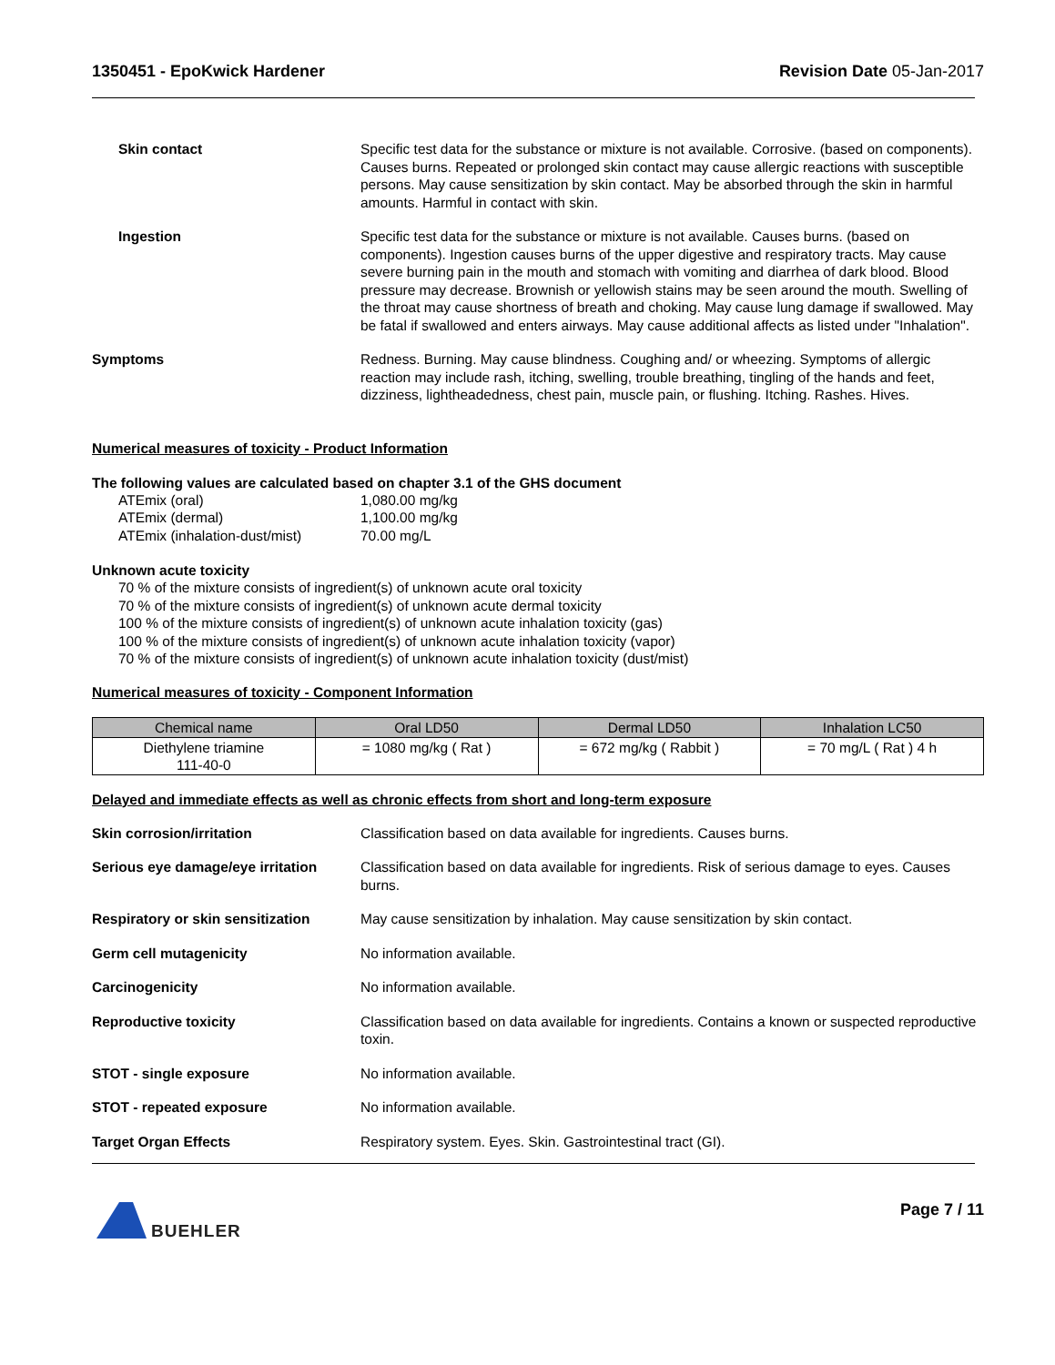1350451 - EpoKwick Hardener Revision Date 05-Jan-2017
Skin contact Specific test data for the substance or mixture is not available. Corrosive. (based on components). Causes burns. Repeated or prolonged skin contact may cause allergic reactions with susceptible persons. May cause sensitization by skin contact. May be absorbed through the skin in harmful amounts. Harmful in contact with skin.
Ingestion Specific test data for the substance or mixture is not available. Causes burns. (based on components). Ingestion causes burns of the upper digestive and respiratory tracts. May cause severe burning pain in the mouth and stomach with vomiting and diarrhea of dark blood. Blood pressure may decrease. Brownish or yellowish stains may be seen around the mouth. Swelling of the throat may cause shortness of breath and choking. May cause lung damage if swallowed. May be fatal if swallowed and enters airways. May cause additional affects as listed under "Inhalation".
Symptoms Redness. Burning. May cause blindness. Coughing and/ or wheezing. Symptoms of allergic reaction may include rash, itching, swelling, trouble breathing, tingling of the hands and feet, dizziness, lightheadedness, chest pain, muscle pain, or flushing. Itching. Rashes. Hives.
Numerical measures of toxicity - Product Information
The following values are calculated based on chapter 3.1 of the GHS document
ATEmix (oral) 1,080.00 mg/kg ATEmix (dermal) 1,100.00 mg/kg ATEmix (inhalation-dust/mist) 70.00 mg/L
Unknown acute toxicity
70 % of the mixture consists of ingredient(s) of unknown acute oral toxicity
70 % of the mixture consists of ingredient(s) of unknown acute dermal toxicity
100 % of the mixture consists of ingredient(s) of unknown acute inhalation toxicity (gas)
100 % of the mixture consists of ingredient(s) of unknown acute inhalation toxicity (vapor)
70 % of the mixture consists of ingredient(s) of unknown acute inhalation toxicity (dust/mist)
Numerical measures of toxicity - Component Information
| Chemical name | Oral LD50 | Dermal LD50 | Inhalation LC50 |
| --- | --- | --- | --- |
| Diethylene triamine 111-40-0 | = 1080 mg/kg ( Rat ) | = 672 mg/kg ( Rabbit ) | = 70 mg/L ( Rat ) 4 h |
Delayed and immediate effects as well as chronic effects from short and long-term exposure
Skin corrosion/irritation Classification based on data available for ingredients. Causes burns.
Serious eye damage/eye irritation
Classification based on data available for ingredients. Risk of serious damage to eyes. Causes burns.
Respiratory or skin sensitization
May cause sensitization by inhalation. May cause sensitization by skin contact.
Germ cell mutagenicity No information available.
Carcinogenicity No information available.
Reproductive toxicity Classification based on data available for ingredients. Contains a known or suspected reproductive toxin.
STOT - single exposure No information available.
STOT - repeated exposure No information available.
Target Organ Effects Respiratory system. Eyes. Skin. Gastrointestinal tract (GI).
BUEHLER Page 7 / 11